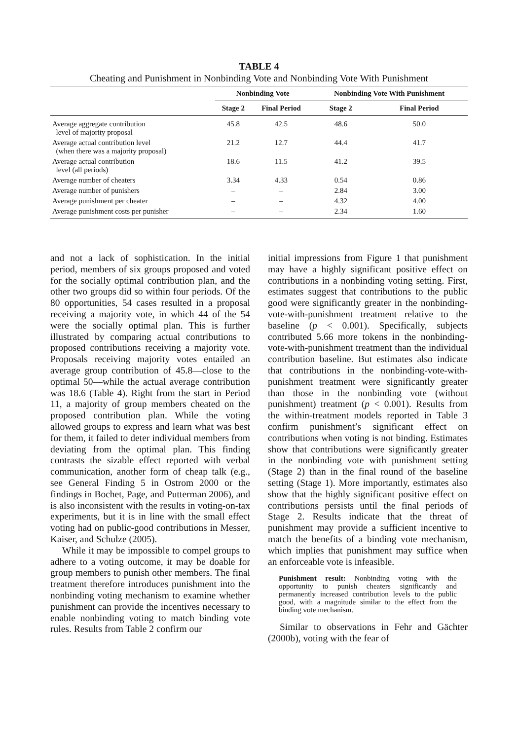TABLE 4
Cheating and Punishment in Nonbinding Vote and Nonbinding Vote With Punishment
| | Nonbinding Vote | | Nonbinding Vote With Punishment | |
| --- | --- | --- | --- | --- |
| | Stage 2 | Final Period | Stage 2 | Final Period |
| Average aggregate contribution level of majority proposal | 45.8 | 42.5 | 48.6 | 50.0 |
| Average actual contribution level (when there was a majority proposal) | 21.2 | 12.7 | 44.4 | 41.7 |
| Average actual contribution level (all periods) | 18.6 | 11.5 | 41.2 | 39.5 |
| Average number of cheaters | 3.34 | 4.33 | 0.54 | 0.86 |
| Average number of punishers | – | – | 2.84 | 3.00 |
| Average punishment per cheater | – | – | 4.32 | 4.00 |
| Average punishment costs per punisher | – | – | 2.34 | 1.60 |
and not a lack of sophistication. In the initial period, members of six groups proposed and voted for the socially optimal contribution plan, and the other two groups did so within four periods. Of the 80 opportunities, 54 cases resulted in a proposal receiving a majority vote, in which 44 of the 54 were the socially optimal plan. This is further illustrated by comparing actual contributions to proposed contributions receiving a majority vote. Proposals receiving majority votes entailed an average group contribution of 45.8—close to the optimal 50—while the actual average contribution was 18.6 (Table 4). Right from the start in Period 11, a majority of group members cheated on the proposed contribution plan. While the voting allowed groups to express and learn what was best for them, it failed to deter individual members from deviating from the optimal plan. This finding contrasts the sizable effect reported with verbal communication, another form of cheap talk (e.g., see General Finding 5 in Ostrom 2000 or the findings in Bochet, Page, and Putterman 2006), and is also inconsistent with the results in voting-on-tax experiments, but it is in line with the small effect voting had on public-good contributions in Messer, Kaiser, and Schulze (2005).
While it may be impossible to compel groups to adhere to a voting outcome, it may be doable for group members to punish other members. The final treatment therefore introduces punishment into the nonbinding voting mechanism to examine whether punishment can provide the incentives necessary to enable nonbinding voting to match binding vote rules. Results from Table 2 confirm our
initial impressions from Figure 1 that punishment may have a highly significant positive effect on contributions in a nonbinding voting setting. First, estimates suggest that contributions to the public good were significantly greater in the nonbinding-vote-with-punishment treatment relative to the baseline (p < 0.001). Specifically, subjects contributed 5.66 more tokens in the nonbinding-vote-with-punishment treatment than the individual contribution baseline. But estimates also indicate that contributions in the nonbinding-vote-with-punishment treatment were significantly greater than those in the nonbinding vote (without punishment) treatment (p < 0.001). Results from the within-treatment models reported in Table 3 confirm punishment’s significant effect on contributions when voting is not binding. Estimates show that contributions were significantly greater in the nonbinding vote with punishment setting (Stage 2) than in the final round of the baseline setting (Stage 1). More importantly, estimates also show that the highly significant positive effect on contributions persists until the final periods of Stage 2. Results indicate that the threat of punishment may provide a sufficient incentive to match the benefits of a binding vote mechanism, which implies that punishment may suffice when an enforceable vote is infeasible.
Punishment result: Nonbinding voting with the opportunity to punish cheaters significantly and permanently increased contribution levels to the public good, with a magnitude similar to the effect from the binding vote mechanism.
Similar to observations in Fehr and Gächter (2000b), voting with the fear of